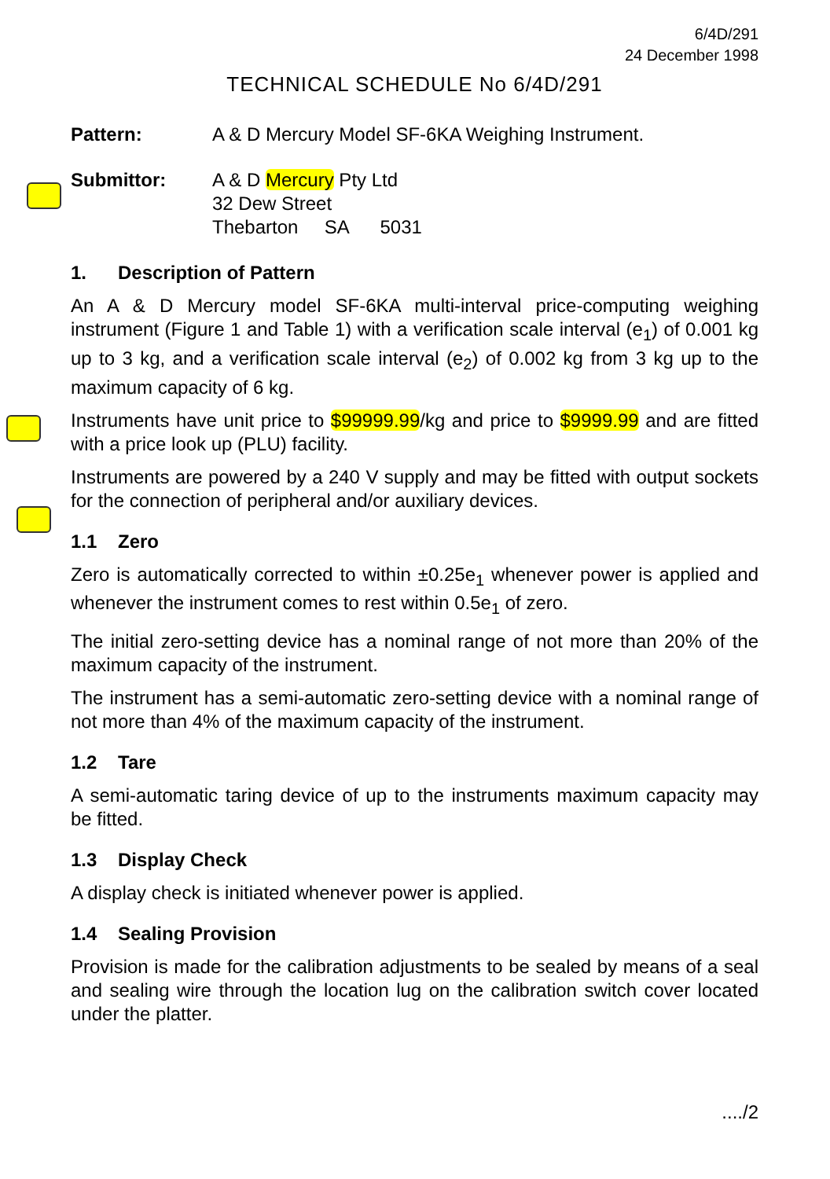6/4D/291
24 December 1998
TECHNICAL SCHEDULE No 6/4D/291
Pattern: A & D Mercury Model SF-6KA Weighing Instrument.
Submittor: A & D Mercury Pty Ltd
32 Dew Street
Thebarton SA 5031
1. Description of Pattern
An A & D Mercury model SF-6KA multi-interval price-computing weighing instrument (Figure 1 and Table 1) with a verification scale interval (e<sub>1</sub>) of 0.001 kg up to 3 kg, and a verification scale interval (e<sub>2</sub>) of 0.002 kg from 3 kg up to the maximum capacity of 6 kg.
Instruments have unit price to $99999.99/kg and price to $9999.99 and are fitted with a price look up (PLU) facility.
Instruments are powered by a 240 V supply and may be fitted with output sockets for the connection of peripheral and/or auxiliary devices.
1.1 Zero
Zero is automatically corrected to within ±0.25e<sub>1</sub> whenever power is applied and whenever the instrument comes to rest within 0.5e<sub>1</sub> of zero.
The initial zero-setting device has a nominal range of not more than 20% of the maximum capacity of the instrument.
The instrument has a semi-automatic zero-setting device with a nominal range of not more than 4% of the maximum capacity of the instrument.
1.2 Tare
A semi-automatic taring device of up to the instruments maximum capacity may be fitted.
1.3 Display Check
A display check is initiated whenever power is applied.
1.4 Sealing Provision
Provision is made for the calibration adjustments to be sealed by means of a seal and sealing wire through the location lug on the calibration switch cover located under the platter.
..../2